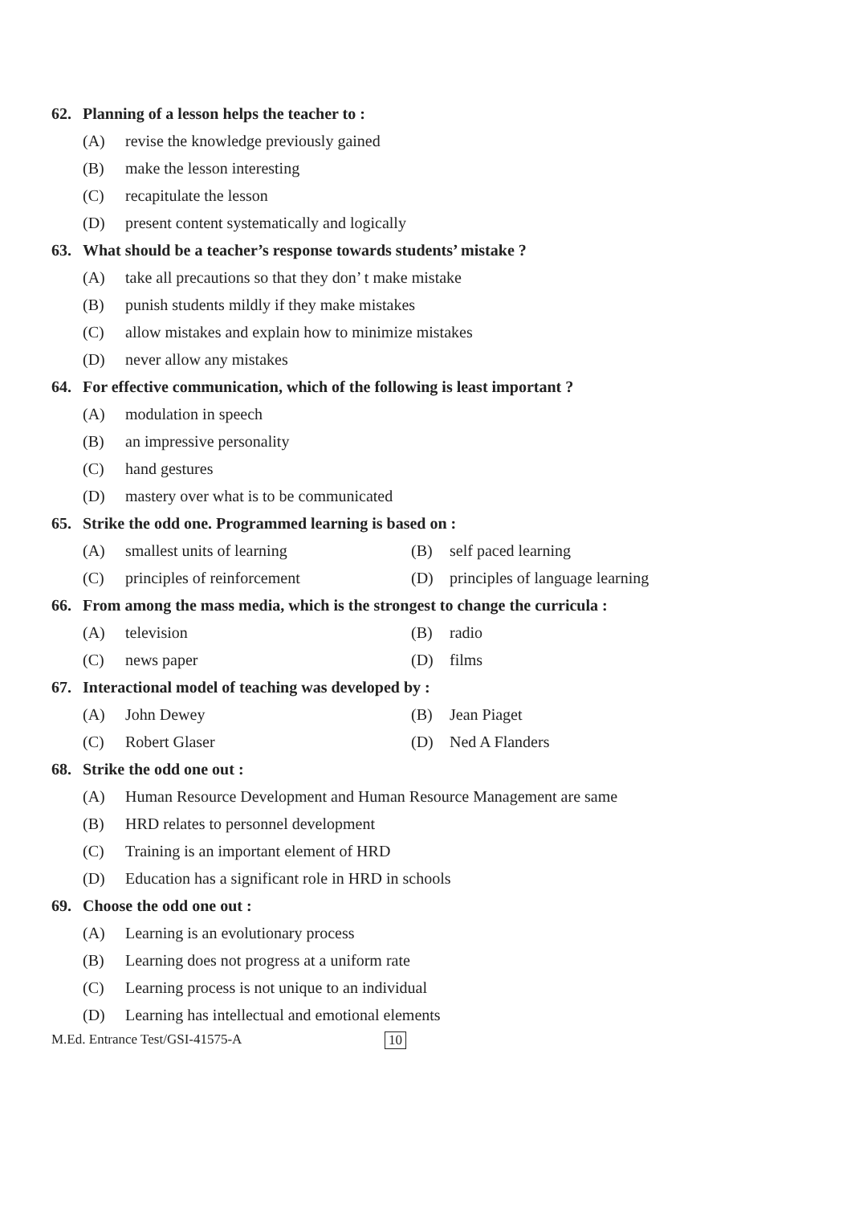62. Planning of a lesson helps the teacher to :
(A) revise the knowledge previously gained
(B) make the lesson interesting
(C) recapitulate the lesson
(D) present content systematically and logically
63. What should be a teacher’s response towards students’ mistake ?
(A) take all precautions so that they don’ t make mistake
(B) punish students mildly if they make mistakes
(C) allow mistakes and explain how to minimize mistakes
(D) never allow any mistakes
64. For effective communication, which of the following is least important ?
(A) modulation in speech
(B) an impressive personality
(C) hand gestures
(D) mastery over what is to be communicated
65. Strike the odd one. Programmed learning is based on :
(A) smallest units of learning (B) self paced learning
(C) principles of reinforcement
(D) principles of language learning
66. From among the mass media, which is the strongest to change the curricula :
(A) television (B) radio
(C) news paper (D) films
67. Interactional model of teaching was developed by :
(A) John Dewey (B) Jean Piaget
(C) Robert Glaser (D) Ned A Flanders
68. Strike the odd one out :
(A) Human Resource Development and Human Resource Management are same
(B) HRD relates to personnel development
(C) Training is an important element of HRD
(D) Education has a significant role in HRD in schools
69. Choose the odd one out :
(A) Learning is an evolutionary process
(B) Learning does not progress at a uniform rate
(C) Learning process is not unique to an individual
(D) Learning has intellectual and emotional elements
M.Ed. Entrance Test/GSI-41575-A 10